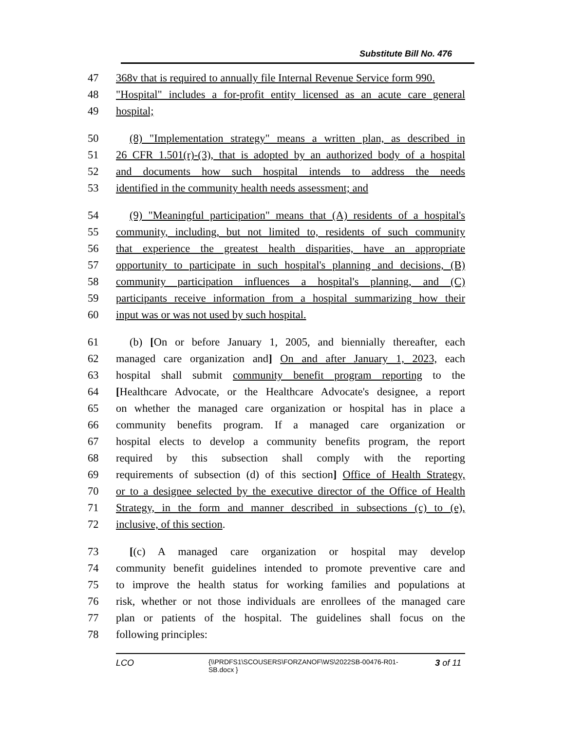Substitute Bill No. 476
47 368v that is required to annually file Internal Revenue Service form 990.
48 "Hospital" includes a for-profit entity licensed as an acute care general
49 hospital;
50 (8) "Implementation strategy" means a written plan, as described in
51 26 CFR 1.501(r)-(3), that is adopted by an authorized body of a hospital
52 and documents how such hospital intends to address the needs
53 identified in the community health needs assessment; and
54 (9) "Meaningful participation" means that (A) residents of a hospital's
55 community, including, but not limited to, residents of such community
56 that experience the greatest health disparities, have an appropriate
57 opportunity to participate in such hospital's planning and decisions, (B)
58 community participation influences a hospital's planning, and (C)
59 participants receive information from a hospital summarizing how their
60 input was or was not used by such hospital.
61 (b) [On or before January 1, 2005, and biennially thereafter, each
62 managed care organization and] On and after January 1, 2023, each
63 hospital shall submit community benefit program reporting to the
64 [Healthcare Advocate, or the Healthcare Advocate's designee, a report
65 on whether the managed care organization or hospital has in place a
66 community benefits program. If a managed care organization or
67 hospital elects to develop a community benefits program, the report
68 required by this subsection shall comply with the reporting
69 requirements of subsection (d) of this section] Office of Health Strategy,
70 or to a designee selected by the executive director of the Office of Health
71 Strategy, in the form and manner described in subsections (c) to (e),
72 inclusive, of this section.
73 [(c) A managed care organization or hospital may develop
74 community benefit guidelines intended to promote preventive care and
75 to improve the health status for working families and populations at
76 risk, whether or not those individuals are enrollees of the managed care
77 plan or patients of the hospital. The guidelines shall focus on the
78 following principles:
LCO {\\PRDFS1\SCOUSERS\FORZANOF\WS\2022SB-00476-R01-SB.docx } 3 of 11